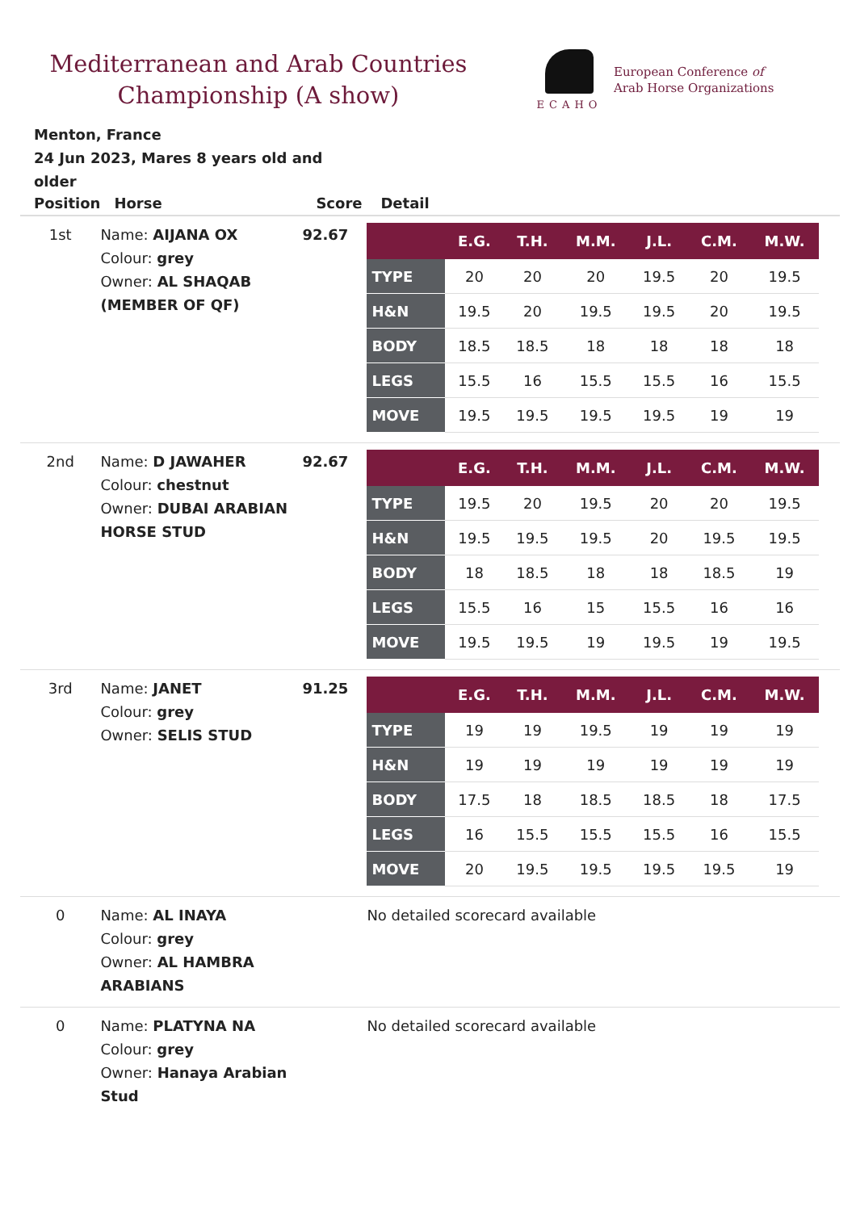Mediterranean and Arab Countries Championship (A show)
ECAHO
European Conference of
Arab Horse Organizations
Menton, France
24 Jun 2023, Mares 8 years old and
older
| Position | Horse | Score | Detail |
| --- | --- | --- | --- |
| 1st | Name: AIJANA OX Colour: grey Owner: AL SHAQAB (MEMBER OF QF) | 92.67 | / / E.G. / T.H. / M.M. / J.L. / C.M. / M.W. / / --- / --- / --- / --- / --- / --- / --- / / TYPE / 20 / 20 / 20 / 19.5 / 20 / 19.5 / / H&N / 19.5 / 20 / 19.5 / 19.5 / 20 / 19.5 / / BODY / 18.5 / 18.5 / 18 / 18 / 18 / 18 / / LEGS / 15.5 / 16 / 15.5 / 15.5 / 16 / 15.5 / / MOVE / 19.5 / 19.5 / 19.5 / 19.5 / 19 / 19 / |
| 2nd | Name: D JAWAHER Colour: chestnut Owner: DUBAI ARABIAN HORSE STUD | 92.67 | / / E.G. / T.H. / M.M. / J.L. / C.M. / M.W. / / --- / --- / --- / --- / --- / --- / --- / / TYPE / 19.5 / 20 / 19.5 / 20 / 20 / 19.5 / / H&N / 19.5 / 19.5 / 19.5 / 20 / 19.5 / 19.5 / / BODY / 18 / 18.5 / 18 / 18 / 18.5 / 19 / / LEGS / 15.5 / 16 / 15 / 15.5 / 16 / 16 / / MOVE / 19.5 / 19.5 / 19 / 19.5 / 19 / 19.5 / |
| 3rd | Name: JANET Colour: grey Owner: SELIS STUD | 91.25 | / / E.G. / T.H. / M.M. / J.L. / C.M. / M.W. / / --- / --- / --- / --- / --- / --- / --- / / TYPE / 19 / 19 / 19.5 / 19 / 19 / 19 / / H&N / 19 / 19 / 19 / 19 / 19 / 19 / / BODY / 17.5 / 18 / 18.5 / 18.5 / 18 / 17.5 / / LEGS / 16 / 15.5 / 15.5 / 15.5 / 16 / 15.5 / / MOVE / 20 / 19.5 / 19.5 / 19.5 / 19.5 / 19 / |
| 0 | Name: AL INAYA Colour: grey Owner: AL HAMBRA ARABIANS | | No detailed scorecard available |
| 0 | Name: PLATYNA NA Colour: grey Owner: Hanaya Arabian Stud | | No detailed scorecard available |